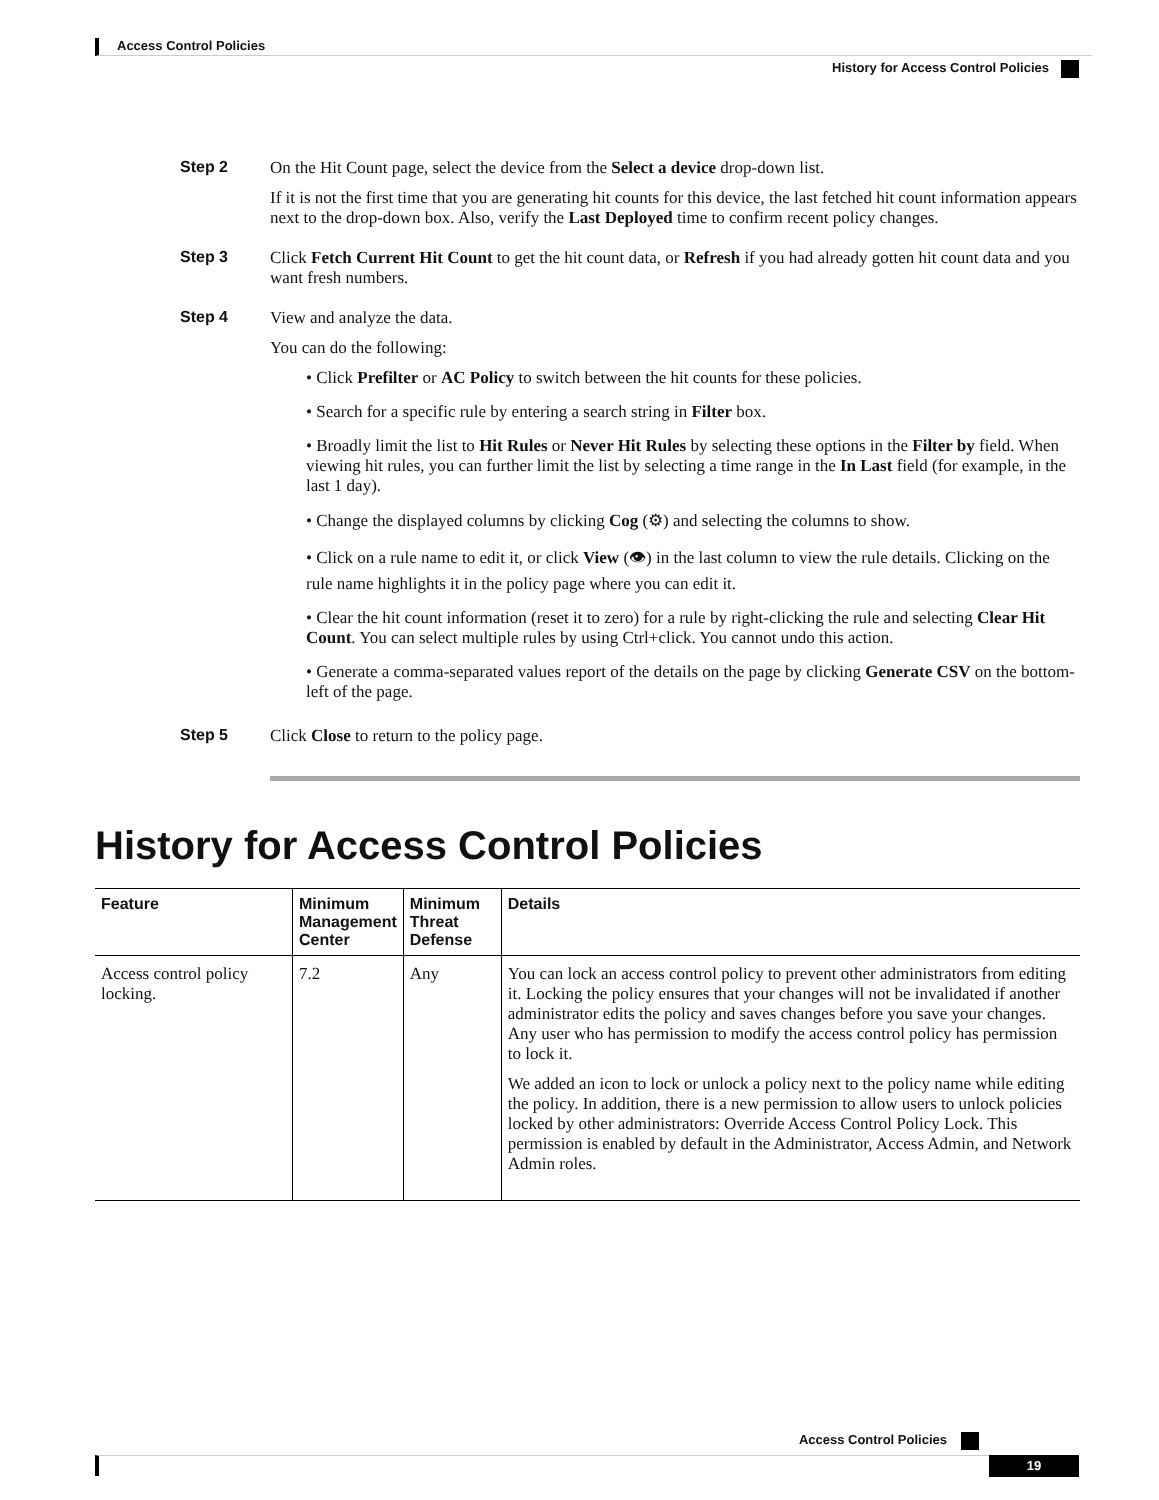Access Control Policies
History for Access Control Policies
Step 2 On the Hit Count page, select the device from the Select a device drop-down list.
If it is not the first time that you are generating hit counts for this device, the last fetched hit count information appears next to the drop-down box. Also, verify the Last Deployed time to confirm recent policy changes.
Step 3 Click Fetch Current Hit Count to get the hit count data, or Refresh if you had already gotten hit count data and you want fresh numbers.
Step 4 View and analyze the data.
You can do the following:
• Click Prefilter or AC Policy to switch between the hit counts for these policies.
• Search for a specific rule by entering a search string in Filter box.
• Broadly limit the list to Hit Rules or Never Hit Rules by selecting these options in the Filter by field. When viewing hit rules, you can further limit the list by selecting a time range in the In Last field (for example, in the last 1 day).
• Change the displayed columns by clicking Cog (⚙) and selecting the columns to show.
• Click on a rule name to edit it, or click View (👁) in the last column to view the rule details. Clicking on the rule name highlights it in the policy page where you can edit it.
• Clear the hit count information (reset it to zero) for a rule by right-clicking the rule and selecting Clear Hit Count. You can select multiple rules by using Ctrl+click. You cannot undo this action.
• Generate a comma-separated values report of the details on the page by clicking Generate CSV on the bottom-left of the page.
Step 5 Click Close to return to the policy page.
History for Access Control Policies
| Feature | Minimum Management Center | Minimum Threat Defense | Details |
| --- | --- | --- | --- |
| Access control policy locking. | 7.2 | Any | You can lock an access control policy to prevent other administrators from editing it. Locking the policy ensures that your changes will not be invalidated if another administrator edits the policy and saves changes before you save your changes. Any user who has permission to modify the access control policy has permission to lock it. We added an icon to lock or unlock a policy next to the policy name while editing the policy. In addition, there is a new permission to allow users to unlock policies locked by other administrators: Override Access Control Policy Lock. This permission is enabled by default in the Administrator, Access Admin, and Network Admin roles. |
Access Control Policies
19